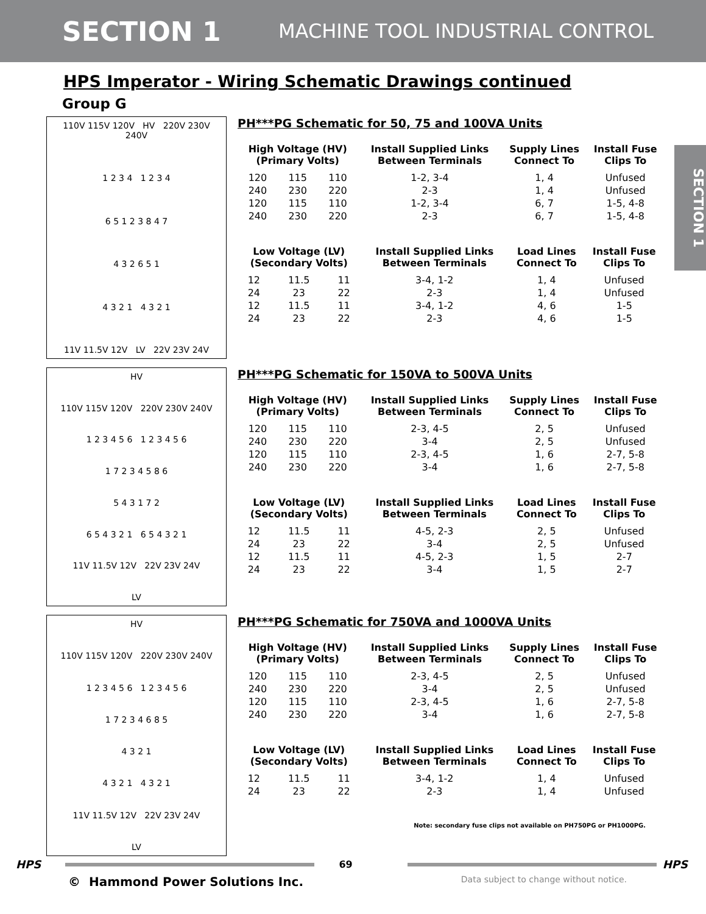SECTION 1 MACHINE TOOL INDUSTRIAL CONTROL
HPS Imperator - Wiring Schematic Drawings continued
Group G
SECTION 1
110V 115V 120V HV 220V 230V 240V
1 2 3 4 1 2 3 4
6 5 1 2 3 8 4 7
4 3 2 6 5 1
4 3 2 1 4 3 2 1
11V 11.5V 12V LV 22V 23V 24V
PH***PG Schematic for 50, 75 and 100VA Units
| High Voltage (HV) (Primary Volts) | | | Install Supplied Links Between Terminals | Supply Lines Connect To | Install Fuse Clips To |
| --- | --- | --- | --- | --- | --- |
| 120 | 115 | 110 | 1-2, 3-4 | 1, 4 | Unfused |
| 240 | 230 | 220 | 2-3 | 1, 4 | Unfused |
| 120 | 115 | 110 | 1-2, 3-4 | 6, 7 | 1-5, 4-8 |
| 240 | 230 | 220 | 2-3 | 6, 7 | 1-5, 4-8 |
| Low Voltage (LV) (Secondary Volts) | | | Install Supplied Links Between Terminals | Load Lines Connect To | Install Fuse Clips To |
| --- | --- | --- | --- | --- | --- |
| 12 | 11.5 | 11 | 3-4, 1-2 | 1, 4 | Unfused |
| 24 | 23 | 22 | 2-3 | 1, 4 | Unfused |
| 12 | 11.5 | 11 | 3-4, 1-2 | 4, 6 | 1-5 |
| 24 | 23 | 22 | 2-3 | 4, 6 | 1-5 |
HV
110V 115V 120V 220V 230V 240V
1 2 3 4 5 6 1 2 3 4 5 6
1 7 2 3 4 5 8 6
5 4 3 1 7 2
6 5 4 3 2 1 6 5 4 3 2 1
11V 11.5V 12V 22V 23V 24V
LV
PH***PG Schematic for 150VA to 500VA Units
| High Voltage (HV) (Primary Volts) | | | Install Supplied Links Between Terminals | Supply Lines Connect To | Install Fuse Clips To |
| --- | --- | --- | --- | --- | --- |
| 120 | 115 | 110 | 2-3, 4-5 | 2, 5 | Unfused |
| 240 | 230 | 220 | 3-4 | 2, 5 | Unfused |
| 120 | 115 | 110 | 2-3, 4-5 | 1, 6 | 2-7, 5-8 |
| 240 | 230 | 220 | 3-4 | 1, 6 | 2-7, 5-8 |
| Low Voltage (LV) (Secondary Volts) | | | Install Supplied Links Between Terminals | Load Lines Connect To | Install Fuse Clips To |
| --- | --- | --- | --- | --- | --- |
| 12 | 11.5 | 11 | 4-5, 2-3 | 2, 5 | Unfused |
| 24 | 23 | 22 | 3-4 | 2, 5 | Unfused |
| 12 | 11.5 | 11 | 4-5, 2-3 | 1, 5 | 2-7 |
| 24 | 23 | 22 | 3-4 | 1, 5 | 2-7 |
HV
110V 115V 120V 220V 230V 240V
1 2 3 4 5 6 1 2 3 4 5 6
1 7 2 3 4 6 8 5
4 3 2 1
4 3 2 1 4 3 2 1
11V 11.5V 12V 22V 23V 24V
LV
PH***PG Schematic for 750VA and 1000VA Units
| High Voltage (HV) (Primary Volts) | | | Install Supplied Links Between Terminals | Supply Lines Connect To | Install Fuse Clips To |
| --- | --- | --- | --- | --- | --- |
| 120 | 115 | 110 | 2-3, 4-5 | 2, 5 | Unfused |
| 240 | 230 | 220 | 3-4 | 2, 5 | Unfused |
| 120 | 115 | 110 | 2-3, 4-5 | 1, 6 | 2-7, 5-8 |
| 240 | 230 | 220 | 3-4 | 1, 6 | 2-7, 5-8 |
| Low Voltage (LV) (Secondary Volts) | | | Install Supplied Links Between Terminals | Load Lines Connect To | Install Fuse Clips To |
| --- | --- | --- | --- | --- | --- |
| 12 | 11.5 | 11 | 3-4, 1-2 | 1, 4 | Unfused |
| 24 | 23 | 22 | 2-3 | 1, 4 | Unfused |
Note: secondary fuse clips not available on PH750PG or PH1000PG.
HPS 69 HPS
© Hammond Power Solutions Inc. Data subject to change without notice.